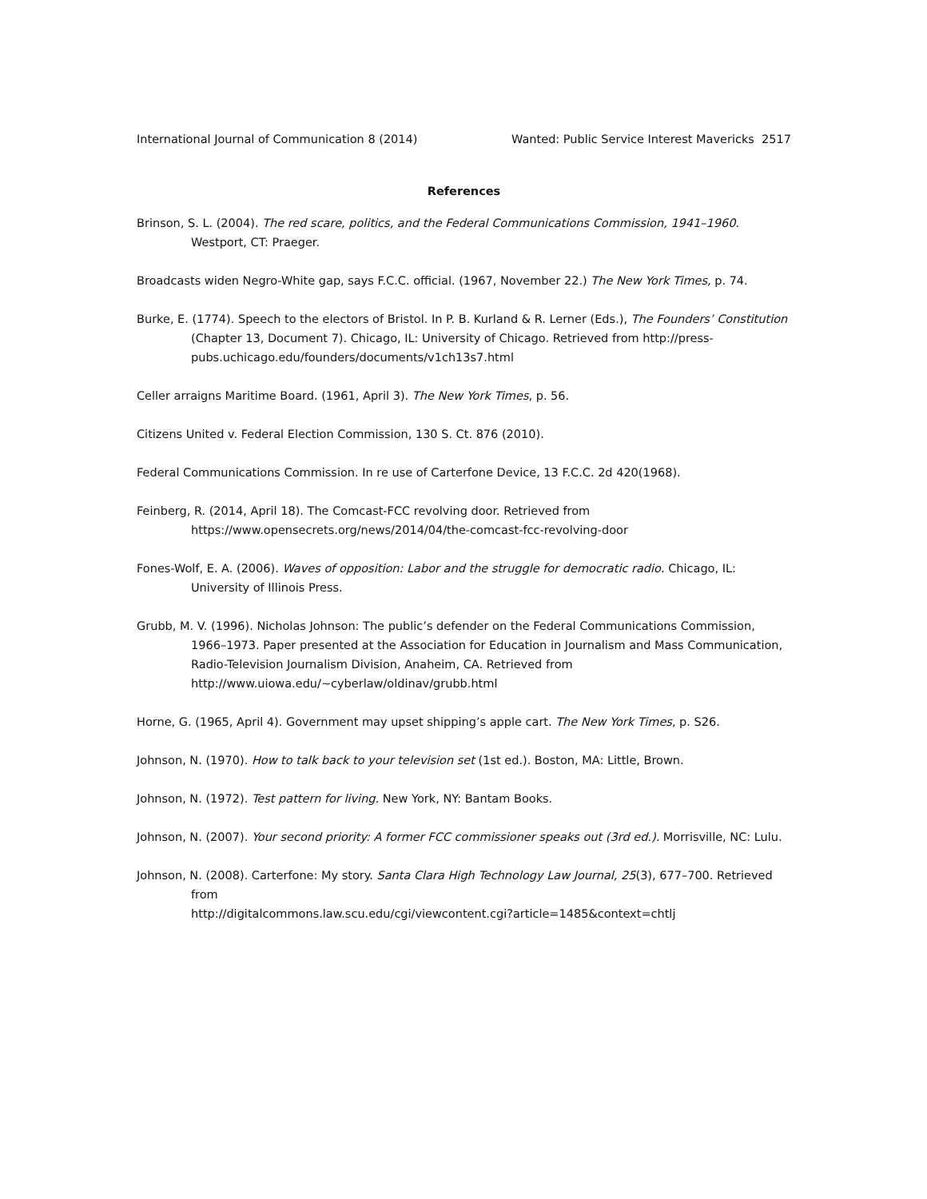International Journal of Communication 8 (2014) Wanted: Public Service Interest Mavericks 2517
References
Brinson, S. L. (2004). The red scare, politics, and the Federal Communications Commission, 1941–1960. Westport, CT: Praeger.
Broadcasts widen Negro-White gap, says F.C.C. official. (1967, November 22.) The New York Times, p. 74.
Burke, E. (1774). Speech to the electors of Bristol. In P. B. Kurland & R. Lerner (Eds.), The Founders’ Constitution (Chapter 13, Document 7). Chicago, IL: University of Chicago. Retrieved from http://press-pubs.uchicago.edu/founders/documents/v1ch13s7.html
Celler arraigns Maritime Board. (1961, April 3). The New York Times, p. 56.
Citizens United v. Federal Election Commission, 130 S. Ct. 876 (2010).
Federal Communications Commission. In re use of Carterfone Device, 13 F.C.C. 2d 420(1968).
Feinberg, R. (2014, April 18). The Comcast-FCC revolving door. Retrieved from https://www.opensecrets.org/news/2014/04/the-comcast-fcc-revolving-door
Fones-Wolf, E. A. (2006). Waves of opposition: Labor and the struggle for democratic radio. Chicago, IL: University of Illinois Press.
Grubb, M. V. (1996). Nicholas Johnson: The public’s defender on the Federal Communications Commission, 1966–1973. Paper presented at the Association for Education in Journalism and Mass Communication, Radio-Television Journalism Division, Anaheim, CA. Retrieved from http://www.uiowa.edu/~cyberlaw/oldinav/grubb.html
Horne, G. (1965, April 4). Government may upset shipping’s apple cart. The New York Times, p. S26.
Johnson, N. (1970). How to talk back to your television set (1st ed.). Boston, MA: Little, Brown.
Johnson, N. (1972). Test pattern for living. New York, NY: Bantam Books.
Johnson, N. (2007). Your second priority: A former FCC commissioner speaks out (3rd ed.). Morrisville, NC: Lulu.
Johnson, N. (2008). Carterfone: My story. Santa Clara High Technology Law Journal, 25(3), 677–700. Retrieved from
http://digitalcommons.law.scu.edu/cgi/viewcontent.cgi?article=1485&context=chtlj